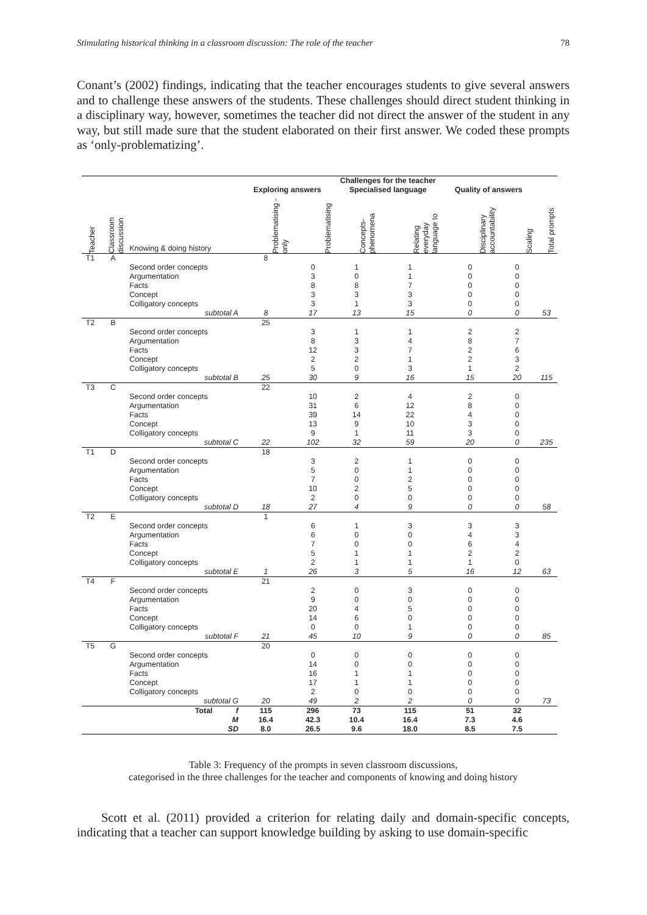Stimulating historical thinking in a classroom discussion: The role of the teacher 78
Conant’s (2002) findings, indicating that the teacher encourages students to give several answers and to challenge these answers of the students. These challenges should direct student thinking in a disciplinary way, however, sometimes the teacher did not direct the answer of the student in any way, but still made sure that the student elaborated on their first answer. We coded these prompts as ‘only-problematizing’.
| | | | Challenges for the teacher | | | | | | |
| --- | --- | --- | --- | --- | --- | --- | --- | --- | --- |
| | | | Exploring answers | | Specialised language | | Quality of answers | | |
| Teacher | Classroom discussion | Knowing & doing history | Problematising -only | Problematising | Concepts-phenomena | Relating everyday language to | Disciplinary accountability | Scaling | Total prompts |
| T1 | A | | 8 | | | | | | |
| | | Second order concepts | | 0 | 1 | 1 | 0 | 0 | |
| | | Argumentation | | 3 | 0 | 1 | 0 | 0 | |
| | | Facts | | 8 | 8 | 7 | 0 | 0 | |
| | | Concept | | 3 | 3 | 3 | 0 | 0 | |
| | | Colligatory concepts | | 3 | 1 | 3 | 0 | 0 | |
| | | subtotal A | 8 | 17 | 13 | 15 | 0 | 0 | 53 |
| T2 | B | | 25 | | | | | | |
| | | Second order concepts | | 3 | 1 | 1 | 2 | 2 | |
| | | Argumentation | | 8 | 3 | 4 | 8 | 7 | |
| | | Facts | | 12 | 3 | 7 | 2 | 6 | |
| | | Concept | | 2 | 2 | 1 | 2 | 3 | |
| | | Colligatory concepts | | 5 | 0 | 3 | 1 | 2 | |
| | | subtotal B | 25 | 30 | 9 | 16 | 15 | 20 | 115 |
| T3 | C | | 22 | | | | | | |
| | | Second order concepts | | 10 | 2 | 4 | 2 | 0 | |
| | | Argumentation | | 31 | 6 | 12 | 8 | 0 | |
| | | Facts | | 39 | 14 | 22 | 4 | 0 | |
| | | Concept | | 13 | 9 | 10 | 3 | 0 | |
| | | Colligatory concepts | | 9 | 1 | 11 | 3 | 0 | |
| | | subtotal C | 22 | 102 | 32 | 59 | 20 | 0 | 235 |
| T1 | D | | 18 | | | | | | |
| | | Second order concepts | | 3 | 2 | 1 | 0 | 0 | |
| | | Argumentation | | 5 | 0 | 1 | 0 | 0 | |
| | | Facts | | 7 | 0 | 2 | 0 | 0 | |
| | | Concept | | 10 | 2 | 5 | 0 | 0 | |
| | | Colligatory concepts | | 2 | 0 | 0 | 0 | 0 | |
| | | subtotal D | 18 | 27 | 4 | 9 | 0 | 0 | 58 |
| T2 | E | | 1 | | | | | | |
| | | Second order concepts | | 6 | 1 | 3 | 3 | 3 | |
| | | Argumentation | | 6 | 0 | 0 | 4 | 3 | |
| | | Facts | | 7 | 0 | 0 | 6 | 4 | |
| | | Concept | | 5 | 1 | 1 | 2 | 2 | |
| | | Colligatory concepts | | 2 | 1 | 1 | 1 | 0 | |
| | | subtotal E | 1 | 26 | 3 | 5 | 16 | 12 | 63 |
| T4 | F | | 21 | | | | | | |
| | | Second order concepts | | 2 | 0 | 3 | 0 | 0 | |
| | | Argumentation | | 9 | 0 | 0 | 0 | 0 | |
| | | Facts | | 20 | 4 | 5 | 0 | 0 | |
| | | Concept | | 14 | 6 | 0 | 0 | 0 | |
| | | Colligatory concepts | | 0 | 0 | 1 | 0 | 0 | |
| | | subtotal F | 21 | 45 | 10 | 9 | 0 | 0 | 85 |
| T5 | G | | 20 | | | | | | |
| | | Second order concepts | | 0 | 0 | 0 | 0 | 0 | |
| | | Argumentation | | 14 | 0 | 0 | 0 | 0 | |
| | | Facts | | 16 | 1 | 1 | 0 | 0 | |
| | | Concept | | 17 | 1 | 1 | 0 | 0 | |
| | | Colligatory concepts | | 2 | 0 | 0 | 0 | 0 | |
| | | subtotal G | 20 | 49 | 2 | 2 | 0 | 0 | 73 |
| | | Total f | 115 | 296 | 73 | 115 | 51 | 32 | |
| | | M | 16.4 | 42.3 | 10.4 | 16.4 | 7.3 | 4.6 | |
| | | SD | 8.0 | 26.5 | 9.6 | 18.0 | 8.5 | 7.5 | |
Table 3: Frequency of the prompts in seven classroom discussions,
categorised in the three challenges for the teacher and components of knowing and doing history
Scott et al. (2011) provided a criterion for relating daily and domain-specific concepts, indicating that a teacher can support knowledge building by asking to use domain-specific